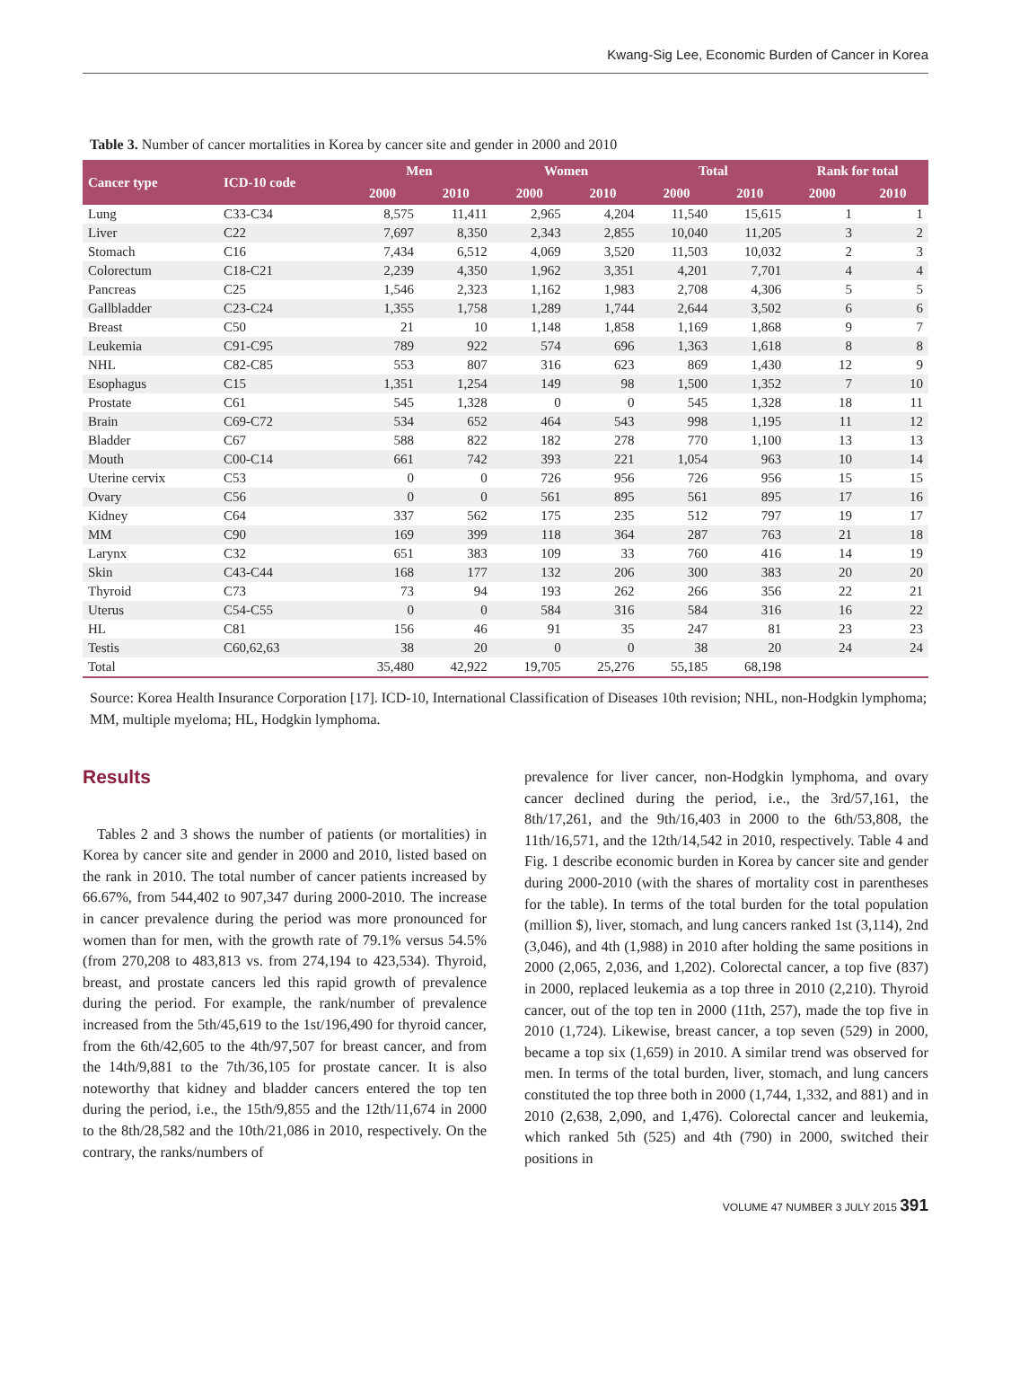Kwang-Sig Lee, Economic Burden of Cancer in Korea
Table 3. Number of cancer mortalities in Korea by cancer site and gender in 2000 and 2010
| Cancer type | ICD-10 code | Men | | Women | | Total | | Rank for total | |
| --- | --- | --- | --- | --- | --- | --- | --- | --- | --- |
| | | 2000 | 2010 | 2000 | 2010 | 2000 | 2010 | 2000 | 2010 |
| Lung | C33-C34 | 8,575 | 11,411 | 2,965 | 4,204 | 11,540 | 15,615 | 1 | 1 |
| Liver | C22 | 7,697 | 8,350 | 2,343 | 2,855 | 10,040 | 11,205 | 3 | 2 |
| Stomach | C16 | 7,434 | 6,512 | 4,069 | 3,520 | 11,503 | 10,032 | 2 | 3 |
| Colorectum | C18-C21 | 2,239 | 4,350 | 1,962 | 3,351 | 4,201 | 7,701 | 4 | 4 |
| Pancreas | C25 | 1,546 | 2,323 | 1,162 | 1,983 | 2,708 | 4,306 | 5 | 5 |
| Gallbladder | C23-C24 | 1,355 | 1,758 | 1,289 | 1,744 | 2,644 | 3,502 | 6 | 6 |
| Breast | C50 | 21 | 10 | 1,148 | 1,858 | 1,169 | 1,868 | 9 | 7 |
| Leukemia | C91-C95 | 789 | 922 | 574 | 696 | 1,363 | 1,618 | 8 | 8 |
| NHL | C82-C85 | 553 | 807 | 316 | 623 | 869 | 1,430 | 12 | 9 |
| Esophagus | C15 | 1,351 | 1,254 | 149 | 98 | 1,500 | 1,352 | 7 | 10 |
| Prostate | C61 | 545 | 1,328 | 0 | 0 | 545 | 1,328 | 18 | 11 |
| Brain | C69-C72 | 534 | 652 | 464 | 543 | 998 | 1,195 | 11 | 12 |
| Bladder | C67 | 588 | 822 | 182 | 278 | 770 | 1,100 | 13 | 13 |
| Mouth | C00-C14 | 661 | 742 | 393 | 221 | 1,054 | 963 | 10 | 14 |
| Uterine cervix | C53 | 0 | 0 | 726 | 956 | 726 | 956 | 15 | 15 |
| Ovary | C56 | 0 | 0 | 561 | 895 | 561 | 895 | 17 | 16 |
| Kidney | C64 | 337 | 562 | 175 | 235 | 512 | 797 | 19 | 17 |
| MM | C90 | 169 | 399 | 118 | 364 | 287 | 763 | 21 | 18 |
| Larynx | C32 | 651 | 383 | 109 | 33 | 760 | 416 | 14 | 19 |
| Skin | C43-C44 | 168 | 177 | 132 | 206 | 300 | 383 | 20 | 20 |
| Thyroid | C73 | 73 | 94 | 193 | 262 | 266 | 356 | 22 | 21 |
| Uterus | C54-C55 | 0 | 0 | 584 | 316 | 584 | 316 | 16 | 22 |
| HL | C81 | 156 | 46 | 91 | 35 | 247 | 81 | 23 | 23 |
| Testis | C60,62,63 | 38 | 20 | 0 | 0 | 38 | 20 | 24 | 24 |
| Total | | 35,480 | 42,922 | 19,705 | 25,276 | 55,185 | 68,198 | | |
Source: Korea Health Insurance Corporation [17]. ICD-10, International Classification of Diseases 10th revision; NHL, non-Hodgkin lymphoma; MM, multiple myeloma; HL, Hodgkin lymphoma.
Results
Tables 2 and 3 shows the number of patients (or mortalities) in Korea by cancer site and gender in 2000 and 2010, listed based on the rank in 2010. The total number of cancer patients increased by 66.67%, from 544,402 to 907,347 during 2000-2010. The increase in cancer prevalence during the period was more pronounced for women than for men, with the growth rate of 79.1% versus 54.5% (from 270,208 to 483,813 vs. from 274,194 to 423,534). Thyroid, breast, and prostate cancers led this rapid growth of prevalence during the period. For example, the rank/number of prevalence increased from the 5th/45,619 to the 1st/196,490 for thyroid cancer, from the 6th/42,605 to the 4th/97,507 for breast cancer, and from the 14th/9,881 to the 7th/36,105 for prostate cancer. It is also noteworthy that kidney and bladder cancers entered the top ten during the period, i.e., the 15th/9,855 and the 12th/11,674 in 2000 to the 8th/28,582 and the 10th/21,086 in 2010, respectively. On the contrary, the ranks/numbers of
prevalence for liver cancer, non-Hodgkin lymphoma, and ovary cancer declined during the period, i.e., the 3rd/57,161, the 8th/17,261, and the 9th/16,403 in 2000 to the 6th/53,808, the 11th/16,571, and the 12th/14,542 in 2010, respectively. Table 4 and Fig. 1 describe economic burden in Korea by cancer site and gender during 2000-2010 (with the shares of mortality cost in parentheses for the table). In terms of the total burden for the total population (million $), liver, stomach, and lung cancers ranked 1st (3,114), 2nd (3,046), and 4th (1,988) in 2010 after holding the same positions in 2000 (2,065, 2,036, and 1,202). Colorectal cancer, a top five (837) in 2000, replaced leukemia as a top three in 2010 (2,210). Thyroid cancer, out of the top ten in 2000 (11th, 257), made the top five in 2010 (1,724). Likewise, breast cancer, a top seven (529) in 2000, became a top six (1,659) in 2010. A similar trend was observed for men. In terms of the total burden, liver, stomach, and lung cancers constituted the top three both in 2000 (1,744, 1,332, and 881) and in 2010 (2,638, 2,090, and 1,476). Colorectal cancer and leukemia, which ranked 5th (525) and 4th (790) in 2000, switched their positions in
VOLUME 47 NUMBER 3 JULY 2015 391